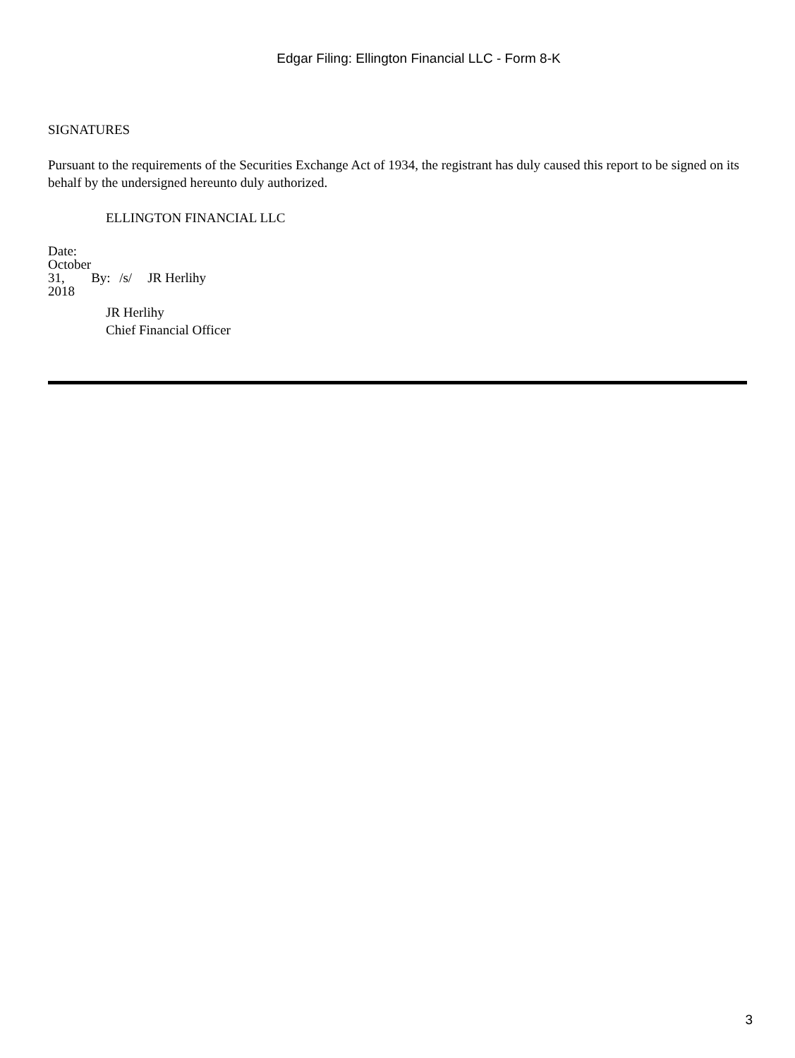Edgar Filing: Ellington Financial LLC - Form 8-K
SIGNATURES
Pursuant to the requirements of the Securities Exchange Act of 1934, the registrant has duly caused this report to be signed on its behalf by the undersigned hereunto duly authorized.
ELLINGTON FINANCIAL LLC
| Date: October 31, 2018 | By: | /s/ | JR Herlihy |
JR Herlihy
Chief Financial Officer
3